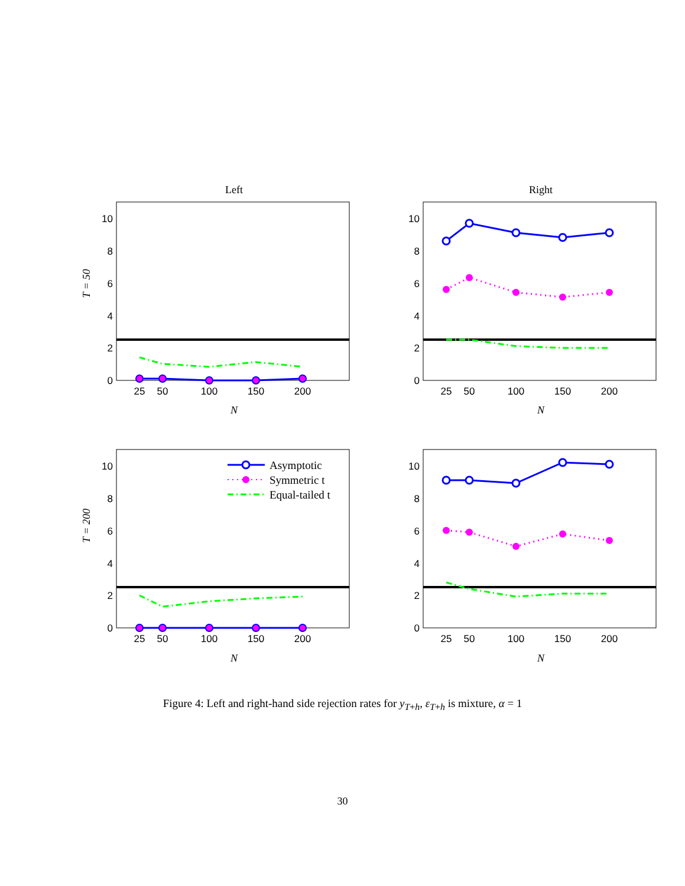Left
Right
T = 50
T = 200
N
N
N
N
10
8
6
4
2
0
10
8
6
4
2
0
10
8
6
4
2
0
10
8
6
4
2
0
25
50
100
150
200
25
50
100
150
200
25
50
100
150
200
25
50
100
150
200
Asymptotic
Symmetric t
Equal-tailed t
Figure 4: Left and right-hand side rejection rates for y<sub>T+h</sub>, ε<sub>T+h</sub> is mixture, α = 1
30